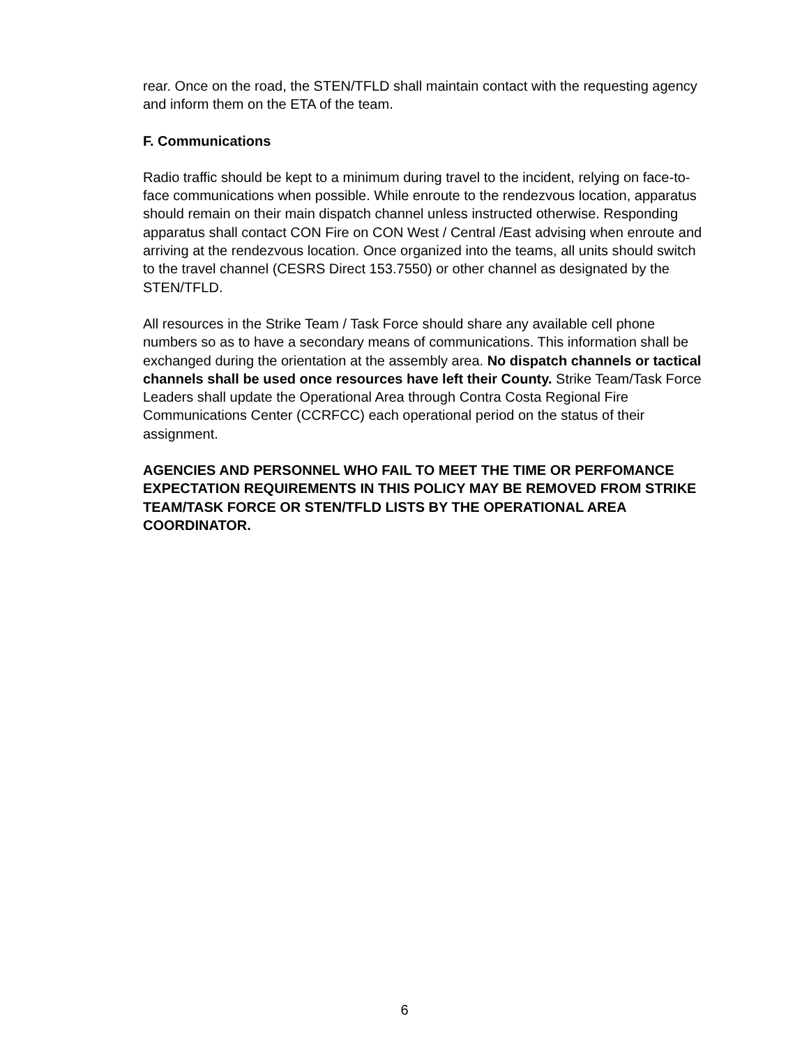rear. Once on the road, the STEN/TFLD shall maintain contact with the requesting agency and inform them on the ETA of the team.
F. Communications
Radio traffic should be kept to a minimum during travel to the incident, relying on face-to-face communications when possible. While enroute to the rendezvous location, apparatus should remain on their main dispatch channel unless instructed otherwise. Responding apparatus shall contact CON Fire on CON West / Central /East advising when enroute and arriving at the rendezvous location. Once organized into the teams, all units should switch to the travel channel (CESRS Direct 153.7550) or other channel as designated by the STEN/TFLD.
All resources in the Strike Team / Task Force should share any available cell phone numbers so as to have a secondary means of communications. This information shall be exchanged during the orientation at the assembly area. No dispatch channels or tactical channels shall be used once resources have left their County. Strike Team/Task Force Leaders shall update the Operational Area through Contra Costa Regional Fire Communications Center (CCRFCC) each operational period on the status of their assignment.
AGENCIES AND PERSONNEL WHO FAIL TO MEET THE TIME OR PERFOMANCE EXPECTATION REQUIREMENTS IN THIS POLICY MAY BE REMOVED FROM STRIKE TEAM/TASK FORCE OR STEN/TFLD LISTS BY THE OPERATIONAL AREA COORDINATOR.
6